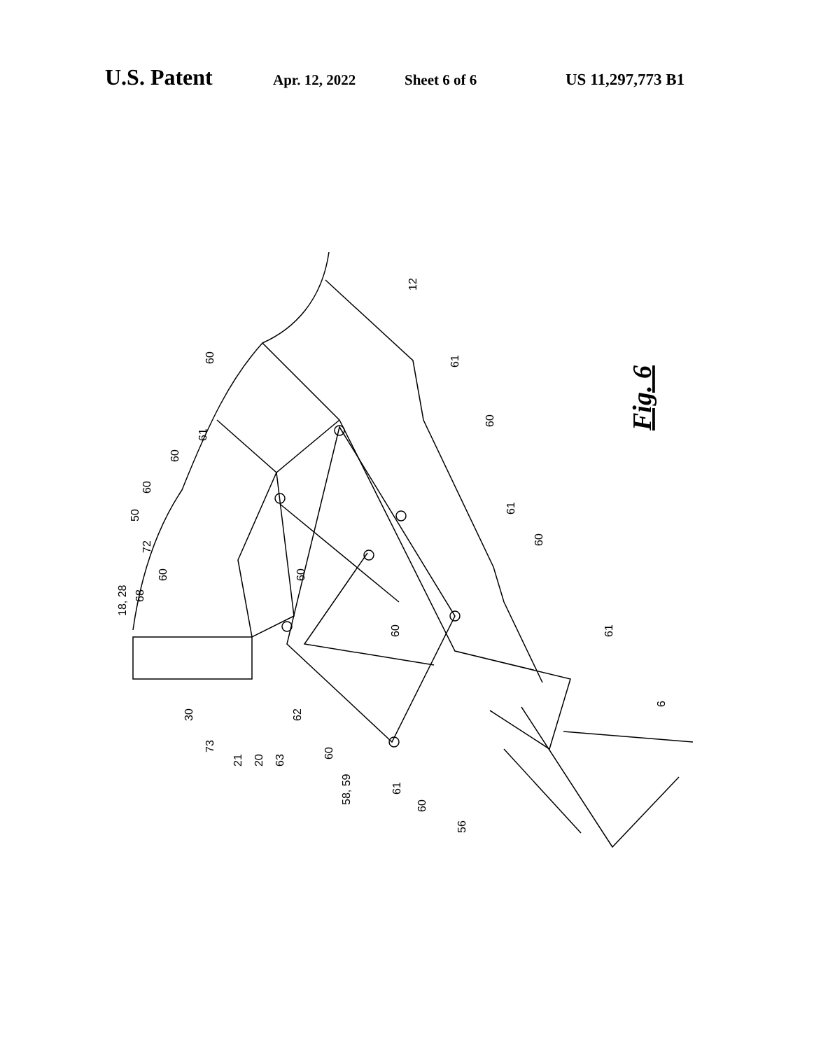U.S. Patent Apr. 12, 2022 Sheet 6 of 6 US 11,297,773 B1
12
60
61
60
61
60
60
50
72
61
60
60
60
68
18, 28
60
61
30
62
73
21
20
63
60
58, 59
61
60
56
6
Fig. 6